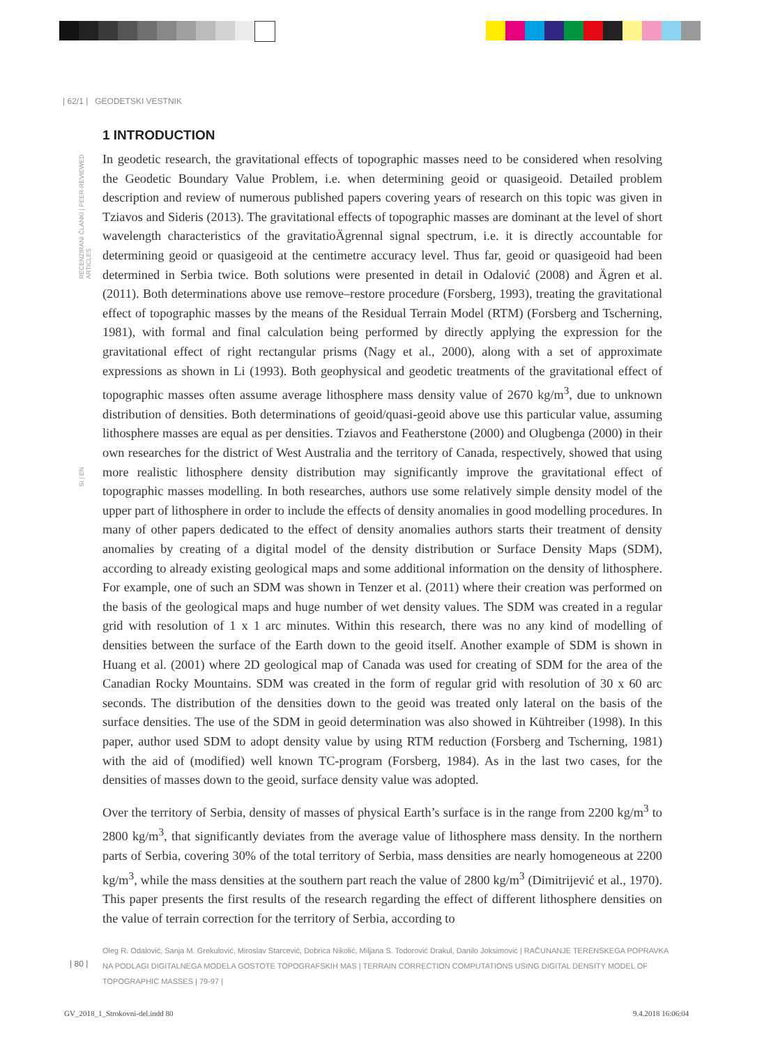| 62/1 | GEODETSKI VESTNIK
RECENZIRANI ČLANKI | PEER-REVIEWED ARTICLES
1 INTRODUCTION
In geodetic research, the gravitational effects of topographic masses need to be considered when resolving the Geodetic Boundary Value Problem, i.e. when determining geoid or quasigeoid. Detailed problem description and review of numerous published papers covering years of research on this topic was given in Tziavos and Sideris (2013). The gravitational effects of topographic masses are dominant at the level of short wavelength characteristics of the gravitatioÄgrennal signal spectrum, i.e. it is directly accountable for determining geoid or quasigeoid at the centimetre accuracy level. Thus far, geoid or quasigeoid had been determined in Serbia twice. Both solutions were presented in detail in Odalović (2008) and Ägren et al. (2011). Both determinations above use remove–restore procedure (Forsberg, 1993), treating the gravitational effect of topographic masses by the means of the Residual Terrain Model (RTM) (Forsberg and Tscherning, 1981), with formal and final calculation being performed by directly applying the expression for the gravitational effect of right rectangular prisms (Nagy et al., 2000), along with a set of approximate expressions as shown in Li (1993). Both geophysical and geodetic treatments of the gravitational effect of topographic masses often assume average lithosphere mass density value of 2670 kg/m<sup>3</sup>, due to unknown distribution of densities. Both determinations of geoid/quasi-geoid above use this particular value, assuming lithosphere masses are equal as per densities. Tziavos and Featherstone (2000) and Olugbenga (2000) in their own researches for the district of West Australia and the territory of Canada, respectively, showed that using more realistic lithosphere density distribution may significantly improve the gravitational effect of topographic masses modelling. In both researches, authors use some relatively simple density model of the upper part of lithosphere in order to include the effects of density anomalies in good modelling procedures. In many of other papers dedicated to the effect of density anomalies authors starts their treatment of density anomalies by creating of a digital model of the density distribution or Surface Density Maps (SDM), according to already existing geological maps and some additional information on the density of lithosphere. For example, one of such an SDM was shown in Tenzer et al. (2011) where their creation was performed on the basis of the geological maps and huge number of wet density values. The SDM was created in a regular grid with resolution of 1 x 1 arc minutes. Within this research, there was no any kind of modelling of densities between the surface of the Earth down to the geoid itself. Another example of SDM is shown in Huang et al. (2001) where 2D geological map of Canada was used for creating of SDM for the area of the Canadian Rocky Mountains. SDM was created in the form of regular grid with resolution of 30 x 60 arc seconds. The distribution of the densities down to the geoid was treated only lateral on the basis of the surface densities. The use of the SDM in geoid determination was also showed in Kühtreiber (1998). In this paper, author used SDM to adopt density value by using RTM reduction (Forsberg and Tscherning, 1981) with the aid of (modified) well known TC-program (Forsberg, 1984). As in the last two cases, for the densities of masses down to the geoid, surface density value was adopted.
Over the territory of Serbia, density of masses of physical Earth’s surface is in the range from 2200 kg/m<sup>3</sup> to 2800 kg/m<sup>3</sup>, that significantly deviates from the average value of lithosphere mass density. In the northern parts of Serbia, covering 30% of the total territory of Serbia, mass densities are nearly homogeneous at 2200 kg/m<sup>3</sup>, while the mass densities at the southern part reach the value of 2800 kg/m<sup>3</sup> (Dimitrijević et al., 1970). This paper presents the first results of the research regarding the effect of different lithosphere densities on the value of terrain correction for the territory of Serbia, according to
SI | EN
Oleg R. Odalović, Sanja M. Grekulović, Miroslav Starcević, Dobrica Nikolić, Miljana S. Todorović Drakul, Danilo Joksimović | RAČUNANJE TERENSKEGA POPRAVKA NA PODLAGI DIGITALNEGA MODELA GOSTOTE TOPOGRAFSKIH MAS | TERRAIN CORRECTION COMPUTATIONS USING DIGITAL DENSITY MODEL OF TOPOGRAPHIC MASSES | 79-97 |
| 80 |
GV_2018_1_Strokovni-del.indd 80
9.4.2018 16:06:04